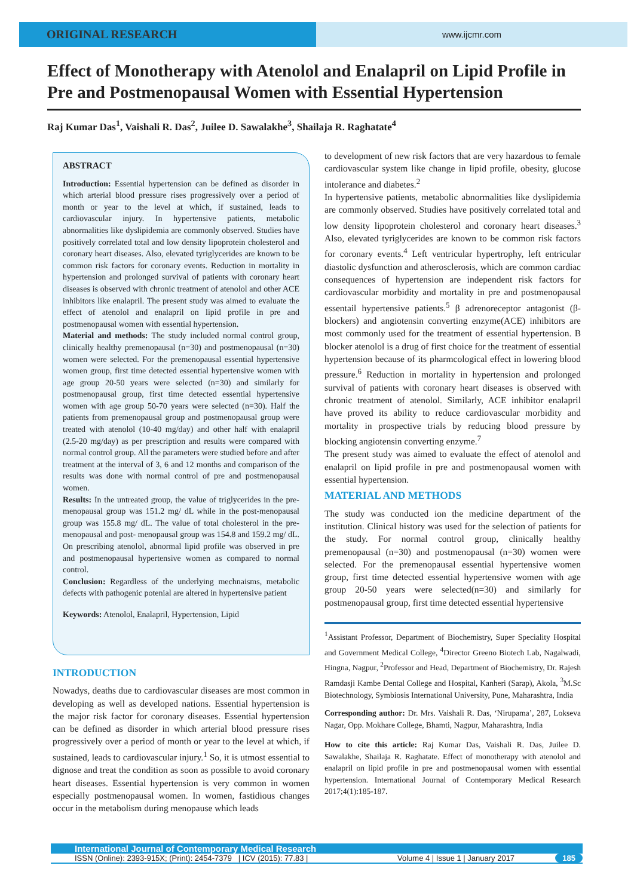ORIGINAL RESEARCH
www.ijcmr.com
Effect of Monotherapy with Atenolol and Enalapril on Lipid Profile in Pre and Postmenopausal Women with Essential Hypertension
Raj Kumar Das<sup>1</sup>, Vaishali R. Das<sup>2</sup>, Juilee D. Sawalakhe<sup>3</sup>, Shailaja R. Raghatate<sup>4</sup>
ABSTRACT
Introduction: Essential hypertension can be defined as disorder in which arterial blood pressure rises progressively over a period of month or year to the level at which, if sustained, leads to cardiovascular injury. In hypertensive patients, metabolic abnormalities like dyslipidemia are commonly observed. Studies have positively correlated total and low density lipoprotein cholesterol and coronary heart diseases. Also, elevated tyriglycerides are known to be common risk factors for coronary events. Reduction in mortality in hypertension and prolonged survival of patients with coronary heart diseases is observed with chronic treatment of atenolol and other ACE inhibitors like enalapril. The present study was aimed to evaluate the effect of atenolol and enalapril on lipid profile in pre and postmenopausal women with essential hypertension.
Material and methods: The study included normal control group, clinically healthy premenopausal (n=30) and postmenopausal (n=30) women were selected. For the premenopausal essential hypertensive women group, first time detected essential hypertensive women with age group 20-50 years were selected (n=30) and similarly for postmenopausal group, first time detected essential hypertensive women with age group 50-70 years were selected (n=30). Half the patients from premenopausal group and postmenopausal group were treated with atenolol (10-40 mg/day) and other half with enalapril (2.5-20 mg/day) as per prescription and results were compared with normal control group. All the parameters were studied before and after treatment at the interval of 3, 6 and 12 months and comparison of the results was done with normal control of pre and postmenopausal women.
Results: In the untreated group, the value of triglycerides in the pre-menopausal group was 151.2 mg/ dL while in the post-menopausal group was 155.8 mg/ dL. The value of total cholesterol in the pre-menopausal and post- menopausal group was 154.8 and 159.2 mg/ dL. On prescribing atenolol, abnormal lipid profile was observed in pre and postmenopausal hypertensive women as compared to normal control.
Conclusion: Regardless of the underlying mechnaisms, metabolic defects with pathogenic potenial are altered in hypertensive patient
Keywords: Atenolol, Enalapril, Hypertension, Lipid
INTRODUCTION
Nowadys, deaths due to cardiovascular diseases are most common in developing as well as developed nations. Essential hypertension is the major risk factor for coronary diseases. Essential hypertension can be defined as disorder in which arterial blood pressure rises progressively over a period of month or year to the level at which, if sustained, leads to cardiovascular injury.<sup>1</sup> So, it is utmost essential to dignose and treat the condition as soon as possible to avoid coronary heart diseases. Essential hypertension is very common in women especially postmenopausal women. In women, fastidious changes occur in the metabolism during menopause which leads
to development of new risk factors that are very hazardous to female cardiovascular system like change in lipid profile, obesity, glucose intolerance and diabetes.<sup>2</sup>
In hypertensive patients, metabolic abnormalities like dyslipidemia are commonly observed. Studies have positively correlated total and low density lipoprotein cholesterol and coronary heart diseases.<sup>3</sup> Also, elevated tyriglycerides are known to be common risk factors for coronary events.<sup>4</sup> Left ventricular hypertrophy, left entricular diastolic dysfunction and atherosclerosis, which are common cardiac consequences of hypertension are independent risk factors for cardiovascular morbidity and mortality in pre and postmenopausal essentail hypertensive patients.<sup>5</sup> β adrenoreceptor antagonist (β-blockers) and angiotensin converting enzyme(ACE) inhibitors are most commonly used for the treatment of essential hypertension. B blocker atenolol is a drug of first choice for the treatment of essential hypertension because of its pharmcological effect in lowering blood pressure.<sup>6</sup> Reduction in mortality in hypertension and prolonged survival of patients with coronary heart diseases is observed with chronic treatment of atenolol. Similarly, ACE inhibitor enalapril have proved its ability to reduce cardiovascular morbidity and mortality in prospective trials by reducing blood pressure by blocking angiotensin converting enzyme.<sup>7</sup>
The present study was aimed to evaluate the effect of atenolol and enalapril on lipid profile in pre and postmenopausal women with essential hypertension.
MATERIAL AND METHODS
The study was conducted ion the medicine department of the institution. Clinical history was used for the selection of patients for the study. For normal control group, clinically healthy premenopausal (n=30) and postmenopausal (n=30) women were selected. For the premenopausal essential hypertensive women group, first time detected essential hypertensive women with age group 20-50 years were selected(n=30) and similarly for postmenopausal group, first time detected essential hypertensive
<sup>1</sup> Assistant Professor, Department of Biochemistry, Super Speciality Hospital and Government Medical College, <sup>4</sup>Director Greeno Biotech Lab, Nagalwadi, Hingna, Nagpur, <sup>2</sup>Professor and Head, Department of Biochemistry, Dr. Rajesh Ramdasji Kambe Dental College and Hospital, Kanheri (Sarap), Akola, <sup>3</sup>M.Sc Biotechnology, Symbiosis International University, Pune, Maharashtra, India
Corresponding author: Dr. Mrs. Vaishali R. Das, ‘Nirupama’, 287, Lokseva Nagar, Opp. Mokhare College, Bhamti, Nagpur, Maharashtra, India
How to cite this article: Raj Kumar Das, Vaishali R. Das, Juilee D. Sawalakhe, Shailaja R. Raghatate. Effect of monotherapy with atenolol and enalapril on lipid profile in pre and postmenopausal women with essential hypertension. International Journal of Contemporary Medical Research 2017;4(1):185-187.
International Journal of Contemporary Medical Research
ISSN (Online): 2393-915X; (Print): 2454-7379 | ICV (2015): 77.83 | Volume 4 | Issue 1 | January 2017 185